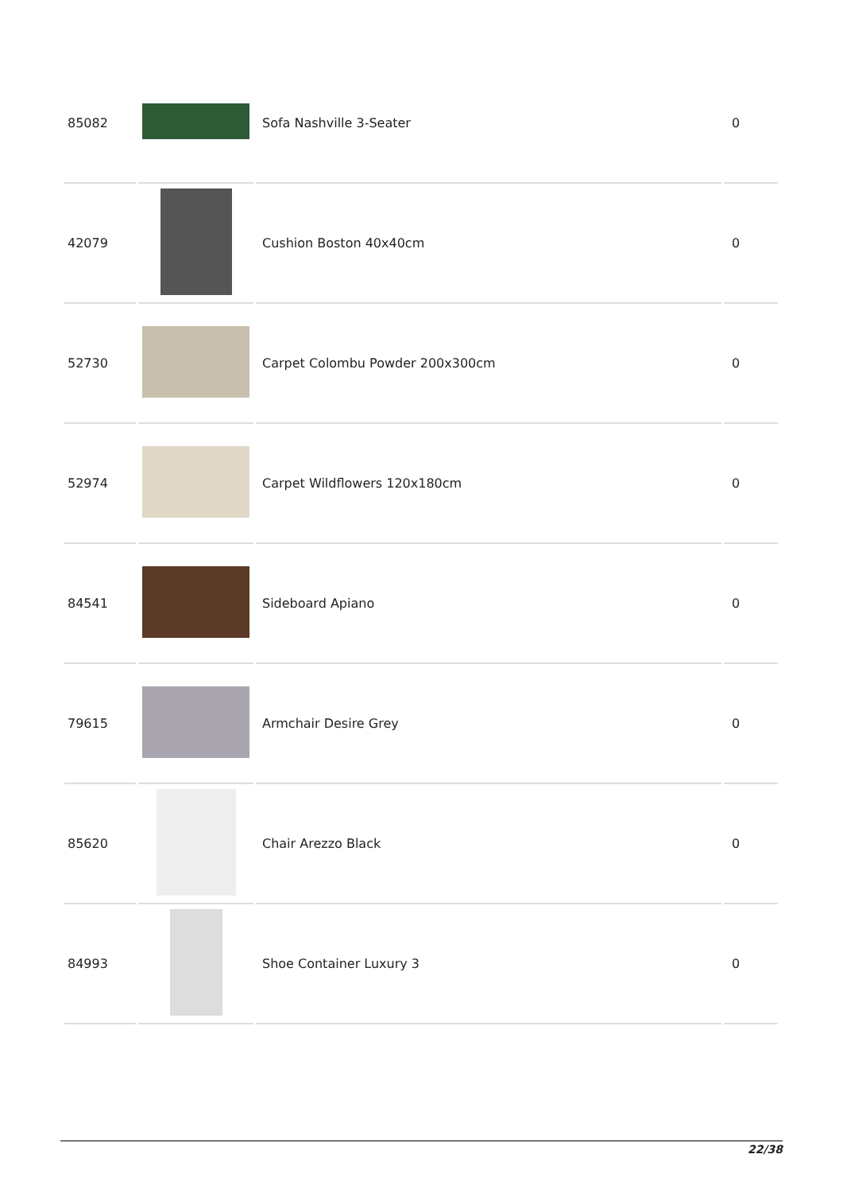| 85082 | | Sofa Nashville 3-Seater | 0 |
| 42079 | | Cushion Boston 40x40cm | 0 |
| 52730 | | Carpet Colombu Powder 200x300cm | 0 |
| 52974 | | Carpet Wildflowers 120x180cm | 0 |
| 84541 | | Sideboard Apiano | 0 |
| 79615 | | Armchair Desire Grey | 0 |
| 85620 | | Chair Arezzo Black | 0 |
| 84993 | | Shoe Container Luxury 3 | 0 |
22/38